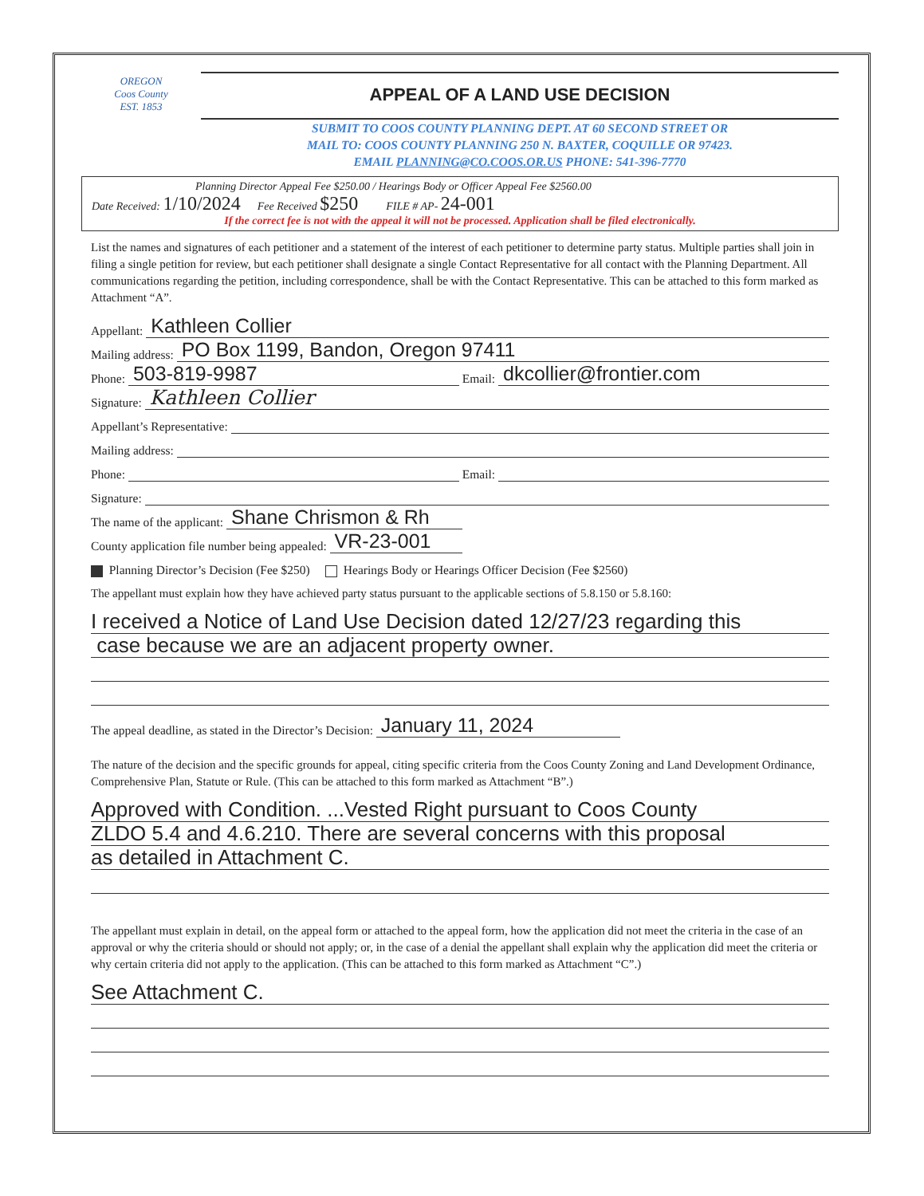OREGON
Coos County
EST. 1853
APPEAL OF A LAND USE DECISION
SUBMIT TO COOS COUNTY PLANNING DEPT. AT 60 SECOND STREET OR
MAIL TO: COOS COUNTY PLANNING 250 N. BAXTER, COQUILLE OR 97423.
EMAIL PLANNING@CO.COOS.OR.US PHONE: 541-396-7770
Planning Director Appeal Fee $250.00 / Hearings Body or Officer Appeal Fee $2560.00
Date Received: 1/10/2024 Fee Received $250 FILE # AP- 24-001
If the correct fee is not with the appeal it will not be processed. Application shall be filed electronically.
List the names and signatures of each petitioner and a statement of the interest of each petitioner to determine party status. Multiple parties shall join in filing a single petition for review, but each petitioner shall designate a single Contact Representative for all contact with the Planning Department. All communications regarding the petition, including correspondence, shall be with the Contact Representative. This can be attached to this form marked as Attachment “A”.
Appellant: Kathleen Collier
Mailing address: PO Box 1199, Bandon, Oregon 97411
Phone: 503-819-9987 Email: dkcollier@frontier.com
Signature: Kathleen Collier
Appellant’s Representative:
Mailing address:
Phone: Email:
Signature:
The name of the applicant: Shane Chrismon & Rh
County application file number being appealed: VR-23-001
Planning Director’s Decision (Fee $250) Hearings Body or Hearings Officer Decision (Fee $2560)
The appellant must explain how they have achieved party status pursuant to the applicable sections of 5.8.150 or 5.8.160:
I received a Notice of Land Use Decision dated 12/27/23 regarding this
case because we are an adjacent property owner.
The appeal deadline, as stated in the Director’s Decision: January 11, 2024
The nature of the decision and the specific grounds for appeal, citing specific criteria from the Coos County Zoning and Land Development Ordinance, Comprehensive Plan, Statute or Rule. (This can be attached to this form marked as Attachment “B”.)
Approved with Condition. ...Vested Right pursuant to Coos County
ZLDO 5.4 and 4.6.210. There are several concerns with this proposal
as detailed in Attachment C.
The appellant must explain in detail, on the appeal form or attached to the appeal form, how the application did not meet the criteria in the case of an approval or why the criteria should or should not apply; or, in the case of a denial the appellant shall explain why the application did meet the criteria or why certain criteria did not apply to the application. (This can be attached to this form marked as Attachment “C”.)
See Attachment C.